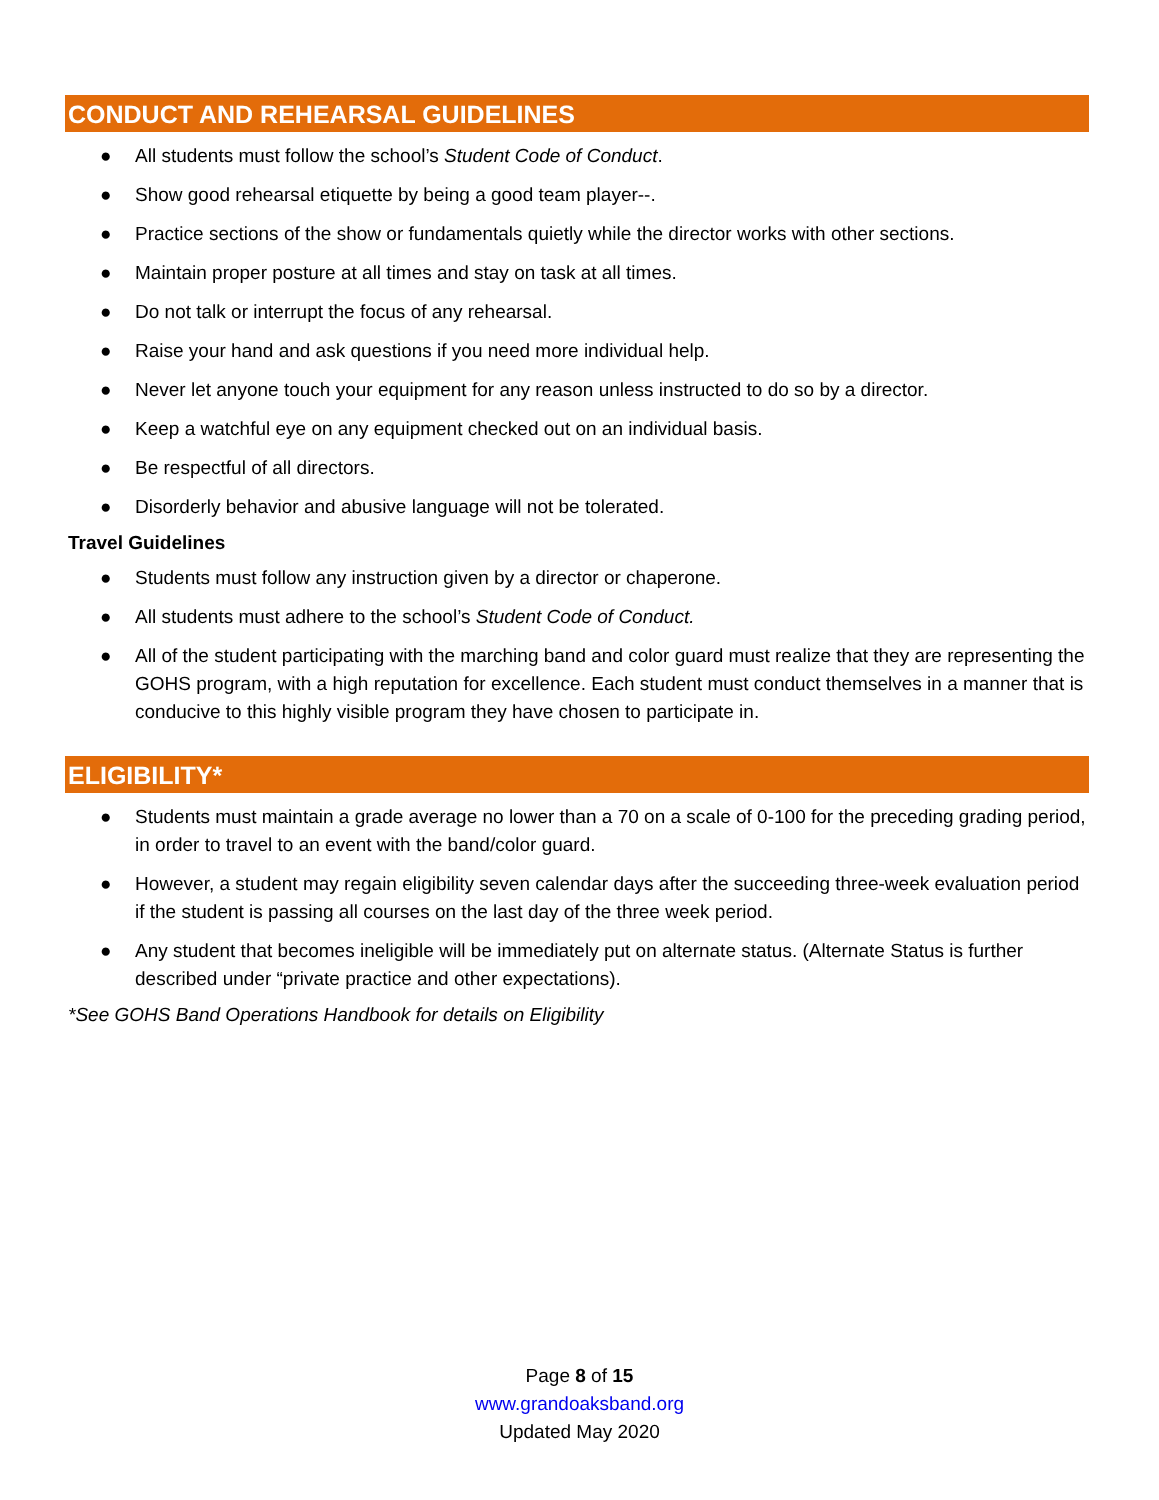CONDUCT AND REHEARSAL GUIDELINES
● All students must follow the school’s Student Code of Conduct.
● Show good rehearsal etiquette by being a good team player--.
● Practice sections of the show or fundamentals quietly while the director works with other sections.
● Maintain proper posture at all times and stay on task at all times.
● Do not talk or interrupt the focus of any rehearsal.
● Raise your hand and ask questions if you need more individual help.
● Never let anyone touch your equipment for any reason unless instructed to do so by a director.
● Keep a watchful eye on any equipment checked out on an individual basis.
● Be respectful of all directors.
● Disorderly behavior and abusive language will not be tolerated.
Travel Guidelines
● Students must follow any instruction given by a director or chaperone.
● All students must adhere to the school’s Student Code of Conduct.
● All of the student participating with the marching band and color guard must realize that they are representing the GOHS program, with a high reputation for excellence. Each student must conduct themselves in a manner that is conducive to this highly visible program they have chosen to participate in.
ELIGIBILITY*
● Students must maintain a grade average no lower than a 70 on a scale of 0-100 for the preceding grading period, in order to travel to an event with the band/color guard.
● However, a student may regain eligibility seven calendar days after the succeeding three-week evaluation period if the student is passing all courses on the last day of the three week period.
● Any student that becomes ineligible will be immediately put on alternate status. (Alternate Status is further described under “private practice and other expectations).
*See GOHS Band Operations Handbook for details on Eligibility
Page 8 of 15
www.grandoaksband.org
Updated May 2020